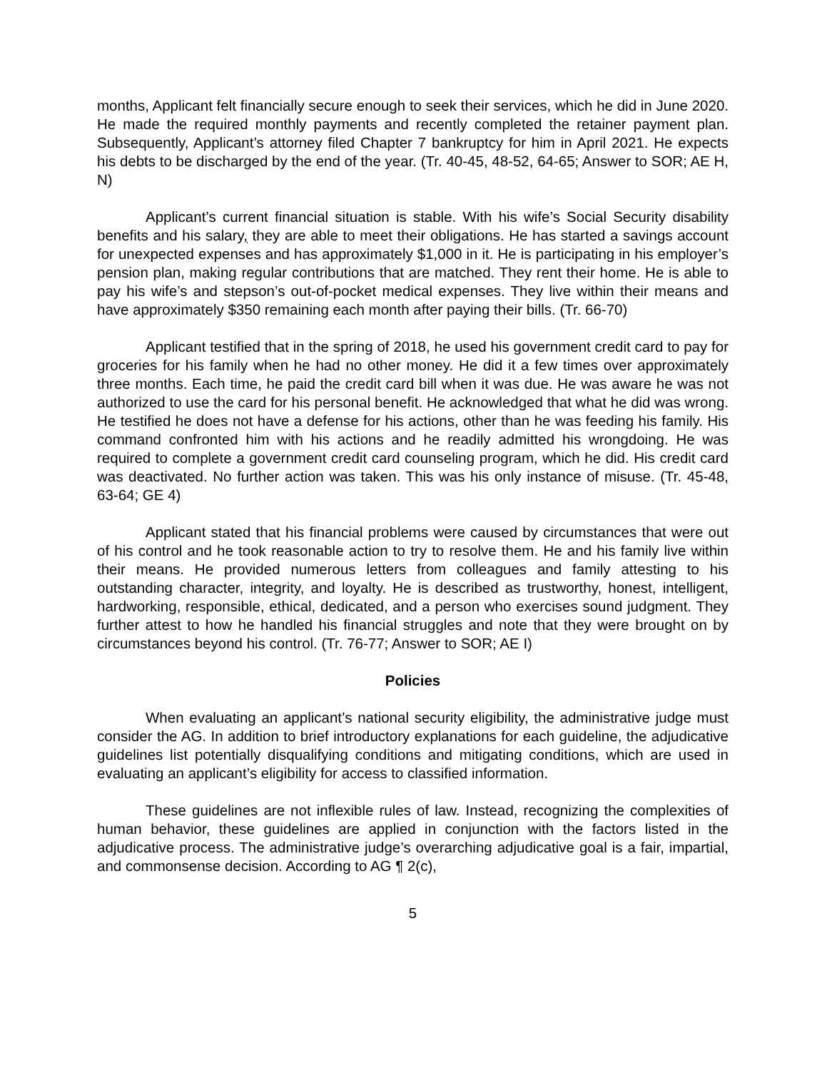months, Applicant felt financially secure enough to seek their services, which he did in June 2020. He made the required monthly payments and recently completed the retainer payment plan. Subsequently, Applicant’s attorney filed Chapter 7 bankruptcy for him in April 2021. He expects his debts to be discharged by the end of the year. (Tr. 40-45, 48-52, 64-65; Answer to SOR; AE H, N)
Applicant’s current financial situation is stable. With his wife’s Social Security disability benefits and his salary, they are able to meet their obligations. He has started a savings account for unexpected expenses and has approximately $1,000 in it. He is participating in his employer’s pension plan, making regular contributions that are matched. They rent their home. He is able to pay his wife’s and stepson’s out-of-pocket medical expenses. They live within their means and have approximately $350 remaining each month after paying their bills. (Tr. 66-70)
Applicant testified that in the spring of 2018, he used his government credit card to pay for groceries for his family when he had no other money. He did it a few times over approximately three months. Each time, he paid the credit card bill when it was due. He was aware he was not authorized to use the card for his personal benefit. He acknowledged that what he did was wrong. He testified he does not have a defense for his actions, other than he was feeding his family. His command confronted him with his actions and he readily admitted his wrongdoing. He was required to complete a government credit card counseling program, which he did. His credit card was deactivated. No further action was taken. This was his only instance of misuse. (Tr. 45-48, 63-64; GE 4)
Applicant stated that his financial problems were caused by circumstances that were out of his control and he took reasonable action to try to resolve them. He and his family live within their means. He provided numerous letters from colleagues and family attesting to his outstanding character, integrity, and loyalty. He is described as trustworthy, honest, intelligent, hardworking, responsible, ethical, dedicated, and a person who exercises sound judgment. They further attest to how he handled his financial struggles and note that they were brought on by circumstances beyond his control. (Tr. 76-77; Answer to SOR; AE I)
Policies
When evaluating an applicant’s national security eligibility, the administrative judge must consider the AG. In addition to brief introductory explanations for each guideline, the adjudicative guidelines list potentially disqualifying conditions and mitigating conditions, which are used in evaluating an applicant’s eligibility for access to classified information.
These guidelines are not inflexible rules of law. Instead, recognizing the complexities of human behavior, these guidelines are applied in conjunction with the factors listed in the adjudicative process. The administrative judge’s overarching adjudicative goal is a fair, impartial, and commonsense decision. According to AG ¶ 2(c),
5